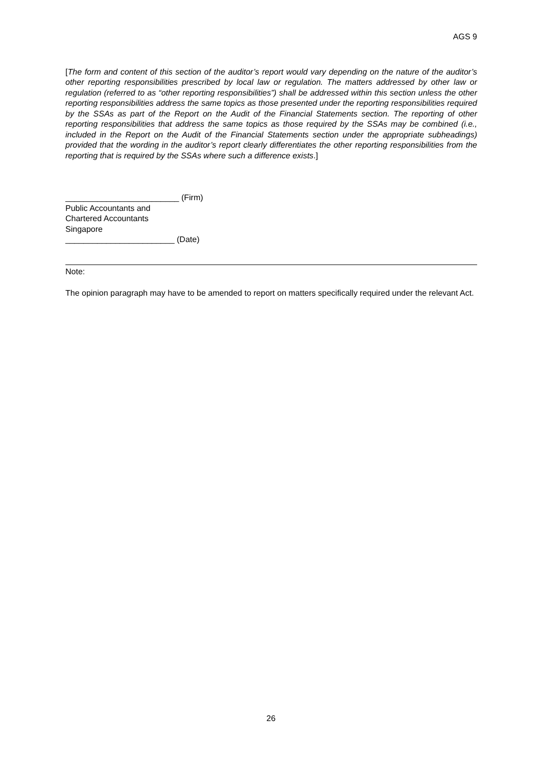AGS 9
[The form and content of this section of the auditor’s report would vary depending on the nature of the auditor’s other reporting responsibilities prescribed by local law or regulation. The matters addressed by other law or regulation (referred to as “other reporting responsibilities”) shall be addressed within this section unless the other reporting responsibilities address the same topics as those presented under the reporting responsibilities required by the SSAs as part of the Report on the Audit of the Financial Statements section. The reporting of other reporting responsibilities that address the same topics as those required by the SSAs may be combined (i.e., included in the Report on the Audit of the Financial Statements section under the appropriate subheadings) provided that the wording in the auditor’s report clearly differentiates the other reporting responsibilities from the reporting that is required by the SSAs where such a difference exists.]
_________________________ (Firm)
Public Accountants and
Chartered Accountants
Singapore
________________________ (Date)
Note:
The opinion paragraph may have to be amended to report on matters specifically required under the relevant Act.
26